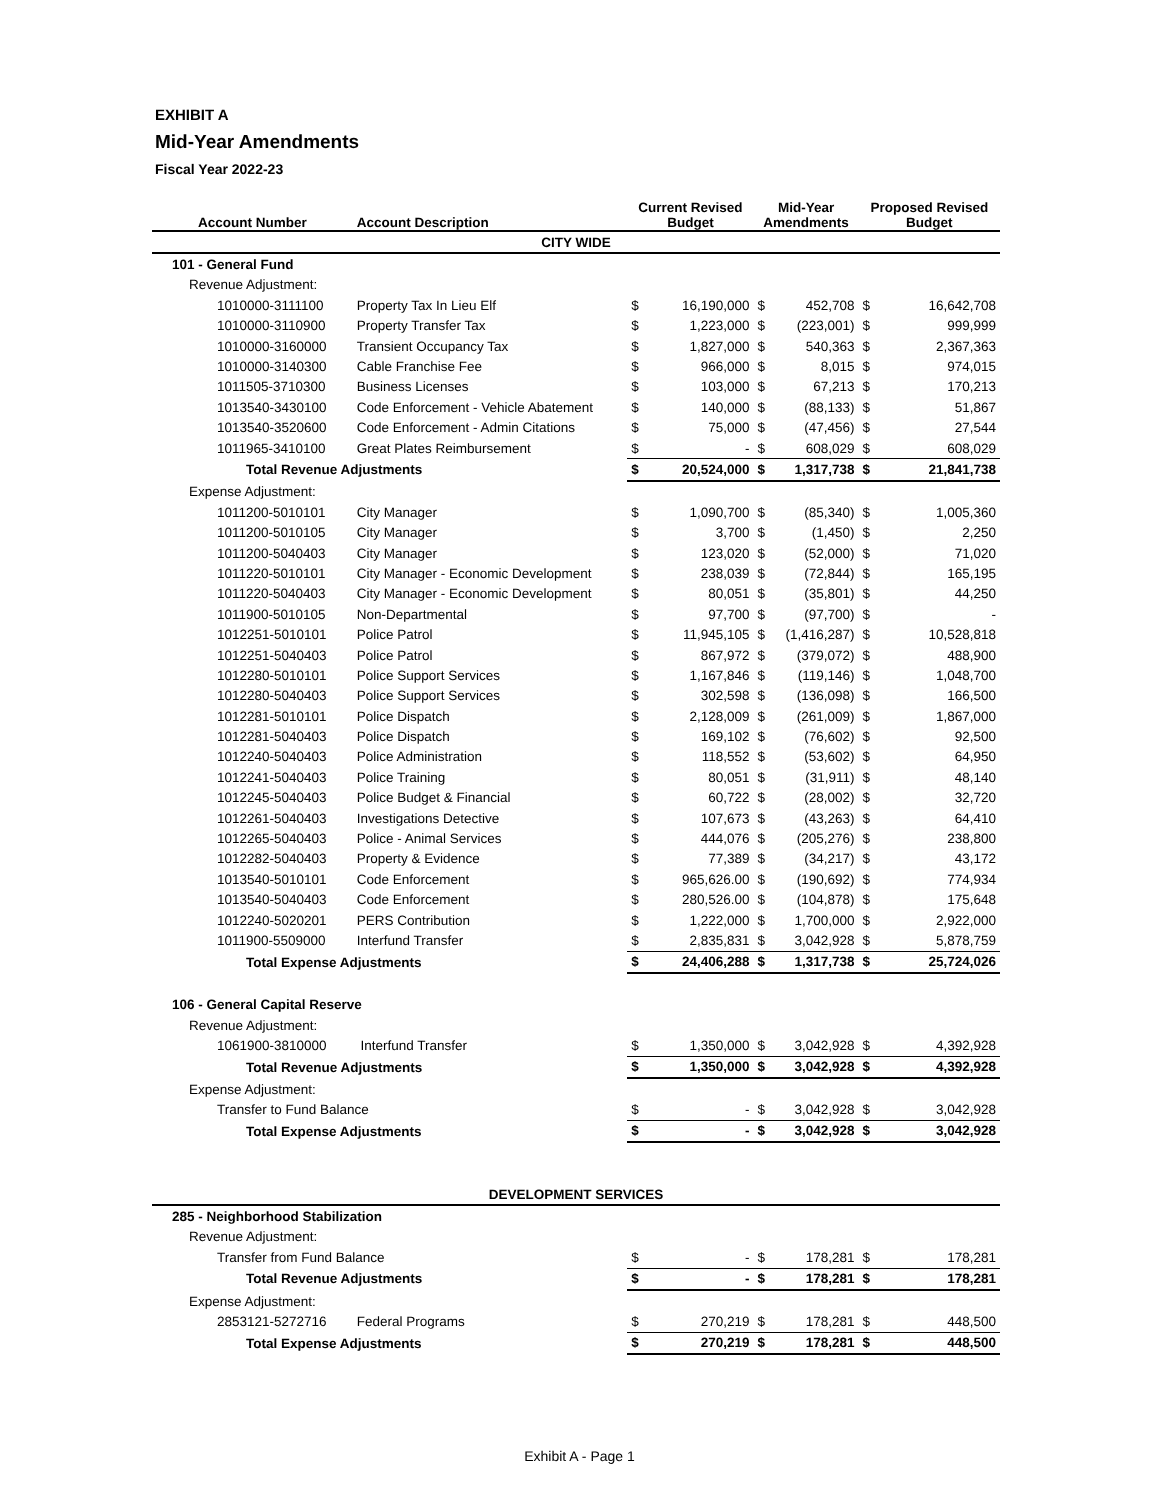EXHIBIT A
Mid-Year Amendments
Fiscal Year 2022-23
| Account Number | Account Description | Current Revised Budget | | Mid-Year Amendments | | Proposed Revised Budget | |
| --- | --- | --- | --- | --- | --- | --- | --- |
| CITY WIDE | | | | | | | |
| 101 - General Fund | | | | | | | |
| Revenue Adjustment: | | | | | | | |
| 1010000-3111100 | Property Tax In Lieu Elf | $ | 16,190,000 | $ | 452,708 | $ | 16,642,708 |
| 1010000-3110900 | Property Transfer Tax | $ | 1,223,000 | $ | (223,001) | $ | 999,999 |
| 1010000-3160000 | Transient Occupancy Tax | $ | 1,827,000 | $ | 540,363 | $ | 2,367,363 |
| 1010000-3140300 | Cable Franchise Fee | $ | 966,000 | $ | 8,015 | $ | 974,015 |
| 1011505-3710300 | Business Licenses | $ | 103,000 | $ | 67,213 | $ | 170,213 |
| 1013540-3430100 | Code Enforcement - Vehicle Abatement | $ | 140,000 | $ | (88,133) | $ | 51,867 |
| 1013540-3520600 | Code Enforcement - Admin Citations | $ | 75,000 | $ | (47,456) | $ | 27,544 |
| 1011965-3410100 | Great Plates Reimbursement | $ | - | $ | 608,029 | $ | 608,029 |
| Total Revenue Adjustments | | $ | 20,524,000 | $ | 1,317,738 | $ | 21,841,738 |
| Expense Adjustment: | | | | | | | |
| 1011200-5010101 | City Manager | $ | 1,090,700 | $ | (85,340) | $ | 1,005,360 |
| 1011200-5010105 | City Manager | $ | 3,700 | $ | (1,450) | $ | 2,250 |
| 1011200-5040403 | City Manager | $ | 123,020 | $ | (52,000) | $ | 71,020 |
| 1011220-5010101 | City Manager - Economic Development | $ | 238,039 | $ | (72,844) | $ | 165,195 |
| 1011220-5040403 | City Manager - Economic Development | $ | 80,051 | $ | (35,801) | $ | 44,250 |
| 1011900-5010105 | Non-Departmental | $ | 97,700 | $ | (97,700) | $ | - |
| 1012251-5010101 | Police Patrol | $ | 11,945,105 | $ | (1,416,287) | $ | 10,528,818 |
| 1012251-5040403 | Police Patrol | $ | 867,972 | $ | (379,072) | $ | 488,900 |
| 1012280-5010101 | Police Support Services | $ | 1,167,846 | $ | (119,146) | $ | 1,048,700 |
| 1012280-5040403 | Police Support Services | $ | 302,598 | $ | (136,098) | $ | 166,500 |
| 1012281-5010101 | Police Dispatch | $ | 2,128,009 | $ | (261,009) | $ | 1,867,000 |
| 1012281-5040403 | Police Dispatch | $ | 169,102 | $ | (76,602) | $ | 92,500 |
| 1012240-5040403 | Police Administration | $ | 118,552 | $ | (53,602) | $ | 64,950 |
| 1012241-5040403 | Police Training | $ | 80,051 | $ | (31,911) | $ | 48,140 |
| 1012245-5040403 | Police Budget & Financial | $ | 60,722 | $ | (28,002) | $ | 32,720 |
| 1012261-5040403 | Investigations Detective | $ | 107,673 | $ | (43,263) | $ | 64,410 |
| 1012265-5040403 | Police - Animal Services | $ | 444,076 | $ | (205,276) | $ | 238,800 |
| 1012282-5040403 | Property & Evidence | $ | 77,389 | $ | (34,217) | $ | 43,172 |
| 1013540-5010101 | Code Enforcement | $ | 965,626.00 | $ | (190,692) | $ | 774,934 |
| 1013540-5040403 | Code Enforcement | $ | 280,526.00 | $ | (104,878) | $ | 175,648 |
| 1012240-5020201 | PERS Contribution | $ | 1,222,000 | $ | 1,700,000 | $ | 2,922,000 |
| 1011900-5509000 | Interfund Transfer | $ | 2,835,831 | $ | 3,042,928 | $ | 5,878,759 |
| Total Expense Adjustments | | $ | 24,406,288 | $ | 1,317,738 | $ | 25,724,026 |
| 106 - General Capital Reserve | | | | | | | |
| Revenue Adjustment: | | | | | | | |
| 1061900-3810000 | Interfund Transfer | $ | 1,350,000 | $ | 3,042,928 | $ | 4,392,928 |
| Total Revenue Adjustments | | $ | 1,350,000 | $ | 3,042,928 | $ | 4,392,928 |
| Expense Adjustment: | | | | | | | |
| Transfer to Fund Balance | | $ | - | $ | 3,042,928 | $ | 3,042,928 |
| Total Expense Adjustments | | $ | - | $ | 3,042,928 | $ | 3,042,928 |
| DEVELOPMENT SERVICES | | | | | | | |
| 285 - Neighborhood Stabilization | | | | | | | |
| Revenue Adjustment: | | | | | | | |
| Transfer from Fund Balance | | $ | - | $ | 178,281 | $ | 178,281 |
| Total Revenue Adjustments | | $ | - | $ | 178,281 | $ | 178,281 |
| Expense Adjustment: | | | | | | | |
| 2853121-5272716 | Federal Programs | $ | 270,219 | $ | 178,281 | $ | 448,500 |
| Total Expense Adjustments | | $ | 270,219 | $ | 178,281 | $ | 448,500 |
Exhibit A - Page 1